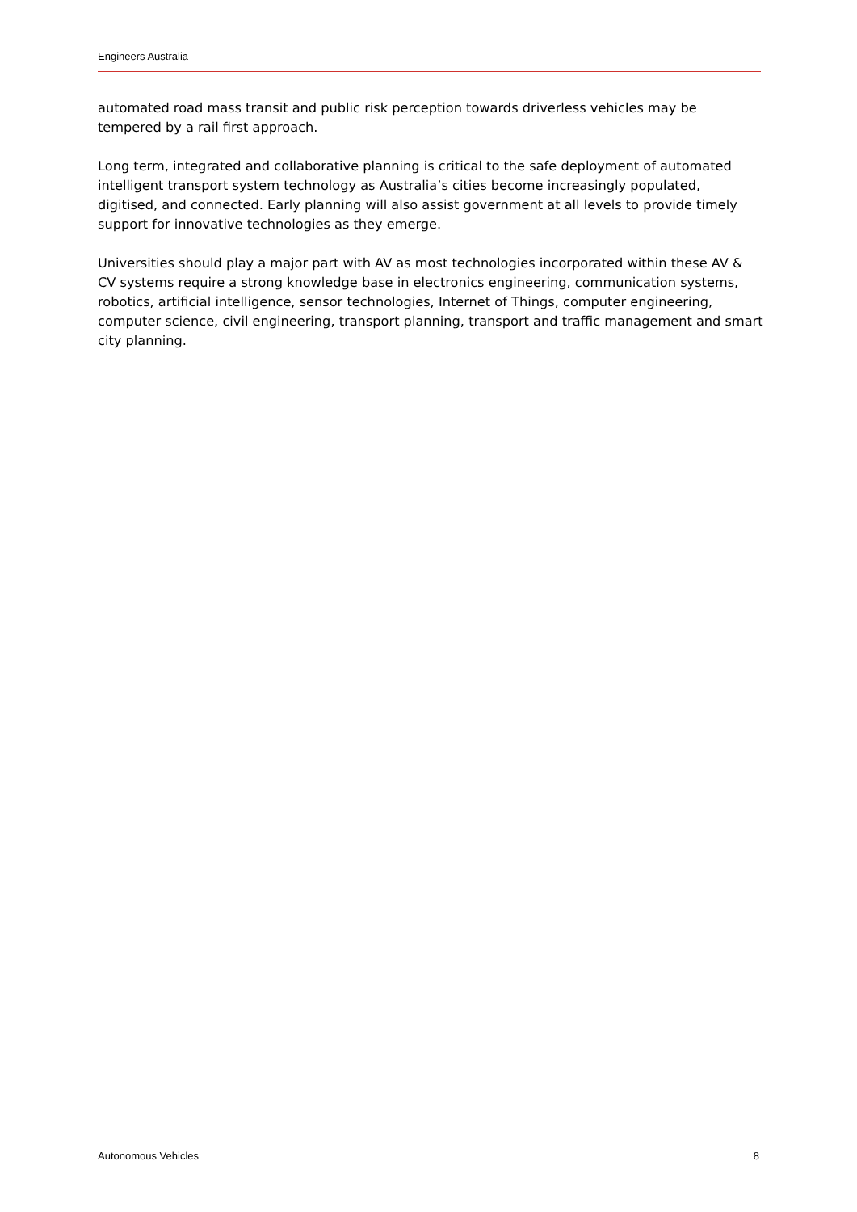Engineers Australia
automated road mass transit and public risk perception towards driverless vehicles may be tempered by a rail first approach.
Long term, integrated and collaborative planning is critical to the safe deployment of automated intelligent transport system technology as Australia’s cities become increasingly populated, digitised, and connected. Early planning will also assist government at all levels to provide timely support for innovative technologies as they emerge.
Universities should play a major part with AV as most technologies incorporated within these AV & CV systems require a strong knowledge base in electronics engineering, communication systems, robotics, artificial intelligence, sensor technologies, Internet of Things, computer engineering, computer science, civil engineering, transport planning, transport and traffic management and smart city planning.
Autonomous Vehicles 8